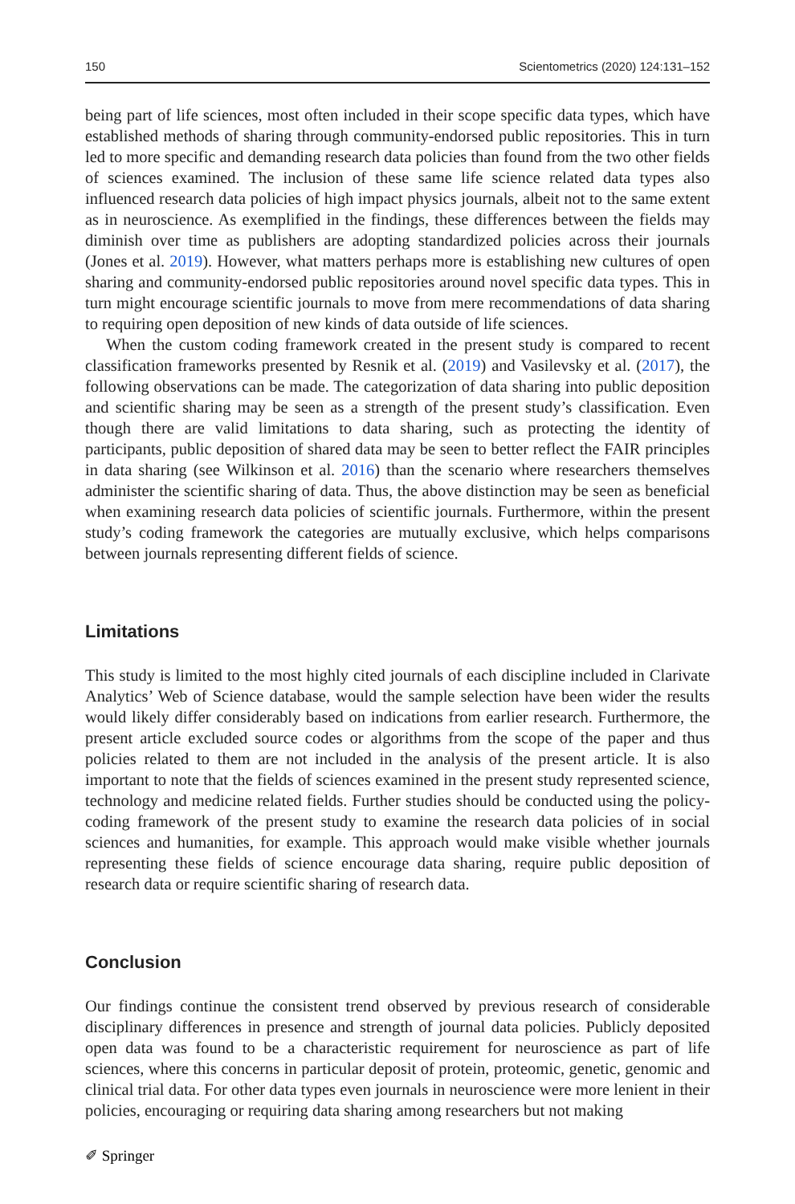150 Scientometrics (2020) 124:131–152
being part of life sciences, most often included in their scope specific data types, which have established methods of sharing through community-endorsed public repositories. This in turn led to more specific and demanding research data policies than found from the two other fields of sciences examined. The inclusion of these same life science related data types also influenced research data policies of high impact physics journals, albeit not to the same extent as in neuroscience. As exemplified in the findings, these differences between the fields may diminish over time as publishers are adopting standardized policies across their journals (Jones et al. 2019). However, what matters perhaps more is establishing new cultures of open sharing and community-endorsed public repositories around novel specific data types. This in turn might encourage scientific journals to move from mere recommendations of data sharing to requiring open deposition of new kinds of data outside of life sciences.
When the custom coding framework created in the present study is compared to recent classification frameworks presented by Resnik et al. (2019) and Vasilevsky et al. (2017), the following observations can be made. The categorization of data sharing into public deposition and scientific sharing may be seen as a strength of the present study’s classification. Even though there are valid limitations to data sharing, such as protecting the identity of participants, public deposition of shared data may be seen to better reflect the FAIR principles in data sharing (see Wilkinson et al. 2016) than the scenario where researchers themselves administer the scientific sharing of data. Thus, the above distinction may be seen as beneficial when examining research data policies of scientific journals. Furthermore, within the present study’s coding framework the categories are mutually exclusive, which helps comparisons between journals representing different fields of science.
Limitations
This study is limited to the most highly cited journals of each discipline included in Clarivate Analytics’ Web of Science database, would the sample selection have been wider the results would likely differ considerably based on indications from earlier research. Furthermore, the present article excluded source codes or algorithms from the scope of the paper and thus policies related to them are not included in the analysis of the present article. It is also important to note that the fields of sciences examined in the present study represented science, technology and medicine related fields. Further studies should be conducted using the policy-coding framework of the present study to examine the research data policies of in social sciences and humanities, for example. This approach would make visible whether journals representing these fields of science encourage data sharing, require public deposition of research data or require scientific sharing of research data.
Conclusion
Our findings continue the consistent trend observed by previous research of considerable disciplinary differences in presence and strength of journal data policies. Publicly deposited open data was found to be a characteristic requirement for neuroscience as part of life sciences, where this concerns in particular deposit of protein, proteomic, genetic, genomic and clinical trial data. For other data types even journals in neuroscience were more lenient in their policies, encouraging or requiring data sharing among researchers but not making
✐ Springer